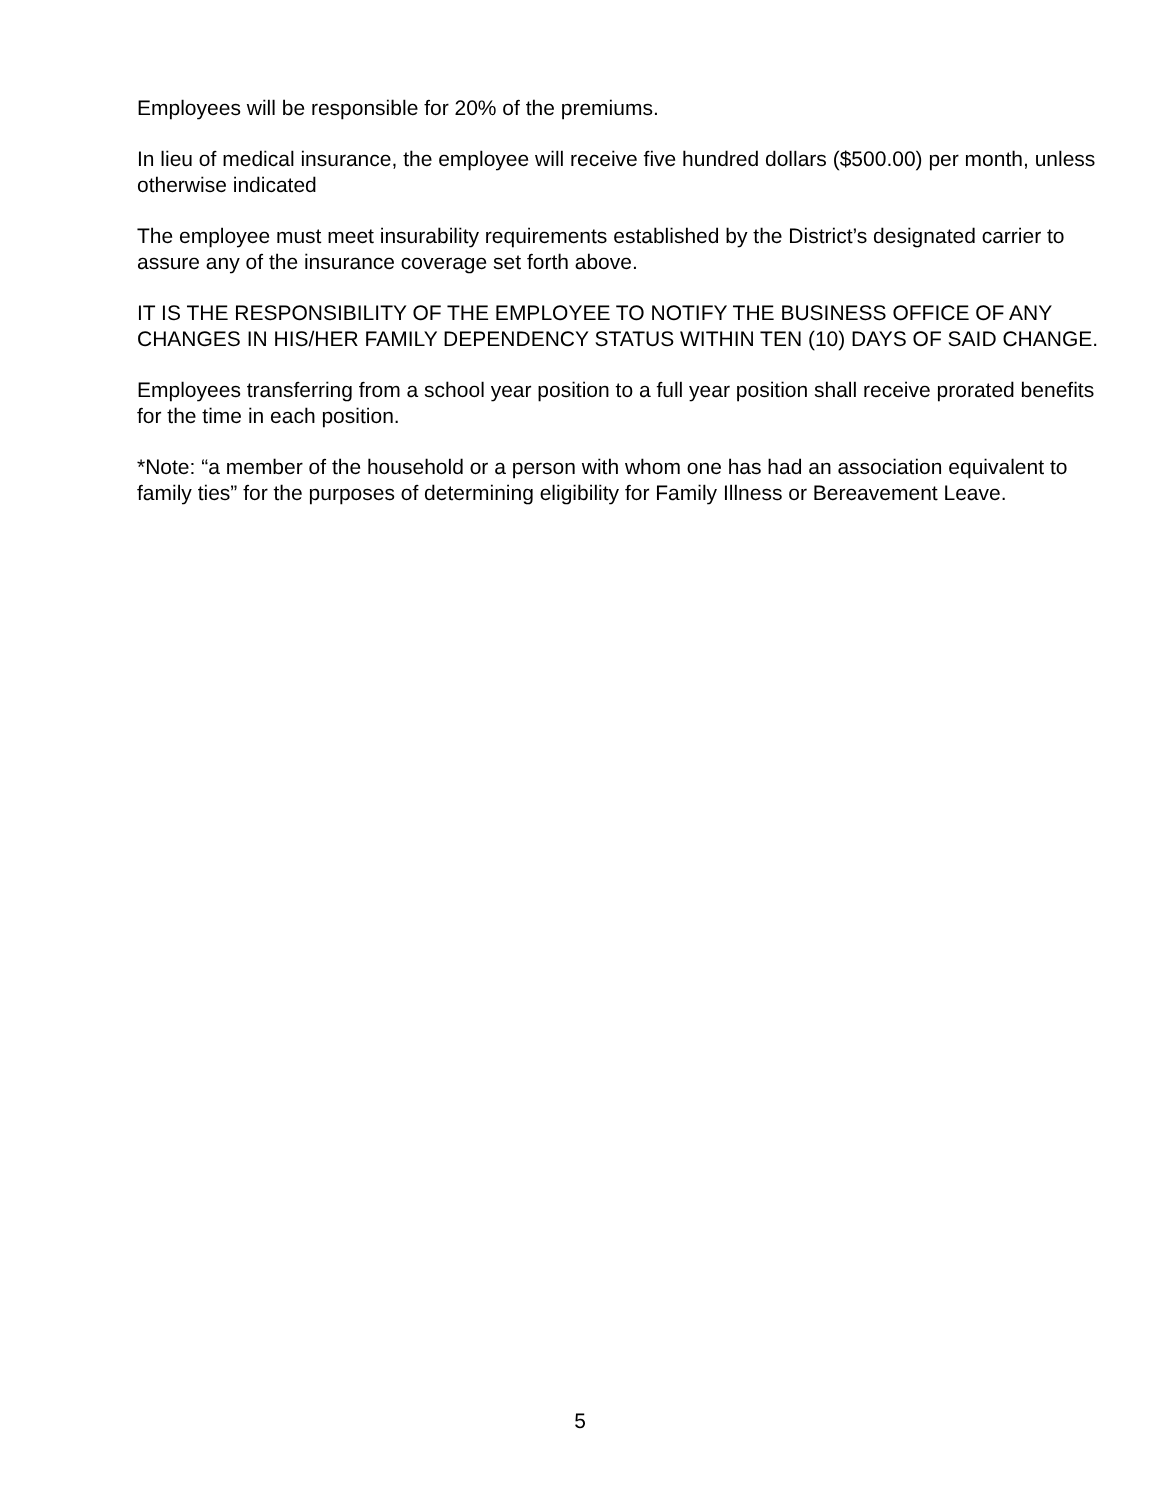Employees will be responsible for 20% of the premiums.
In lieu of medical insurance, the employee will receive five hundred dollars ($500.00) per month, unless otherwise indicated
The employee must meet insurability requirements established by the District’s designated carrier to assure any of the insurance coverage set forth above.
IT IS THE RESPONSIBILITY OF THE EMPLOYEE TO NOTIFY THE BUSINESS OFFICE OF ANY CHANGES IN HIS/HER FAMILY DEPENDENCY STATUS WITHIN TEN (10) DAYS OF SAID CHANGE.
Employees transferring from a school year position to a full year position shall receive prorated benefits for the time in each position.
*Note: “a member of the household or a person with whom one has had an association equivalent to family ties” for the purposes of determining eligibility for Family Illness or Bereavement Leave.
5